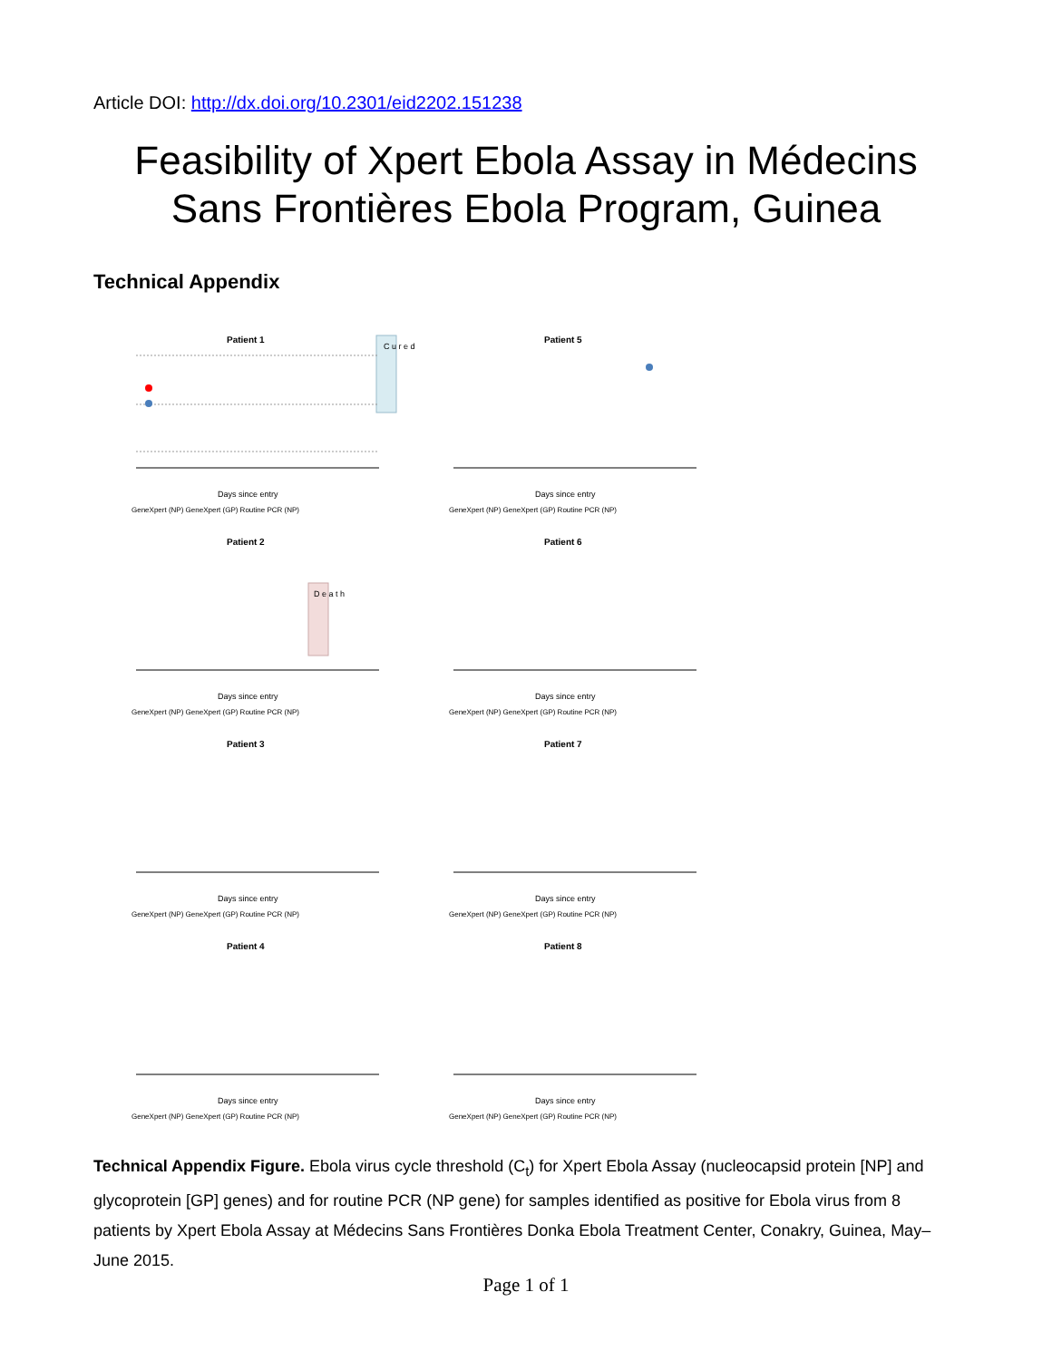Article DOI: http://dx.doi.org/10.2301/eid2202.151238
Feasibility of Xpert Ebola Assay in Médecins
Sans Frontières Ebola Program, Guinea
Technical Appendix
Patient 1
C u r e d
Days since entry
GeneXpert (NP) GeneXpert (GP) Routine PCR (NP)
Patient 5
Days since entry
GeneXpert (NP) GeneXpert (GP) Routine PCR (NP)
Patient 2
D e a t h
Days since entry
GeneXpert (NP) GeneXpert (GP) Routine PCR (NP)
Patient 6
Days since entry
GeneXpert (NP) GeneXpert (GP) Routine PCR (NP)
Patient 3
Days since entry
GeneXpert (NP) GeneXpert (GP) Routine PCR (NP)
Patient 7
Days since entry
GeneXpert (NP) GeneXpert (GP) Routine PCR (NP)
Patient 4
Days since entry
GeneXpert (NP) GeneXpert (GP) Routine PCR (NP)
Patient 8
Days since entry
GeneXpert (NP) GeneXpert (GP) Routine PCR (NP)
Technical Appendix Figure. Ebola virus cycle threshold (C<sub>t</sub>) for Xpert Ebola Assay (nucleocapsid protein [NP] and glycoprotein [GP] genes) and for routine PCR (NP gene) for samples identified as positive for Ebola virus from 8 patients by Xpert Ebola Assay at Médecins Sans Frontières Donka Ebola Treatment Center, Conakry, Guinea, May–June 2015.
Page 1 of 1